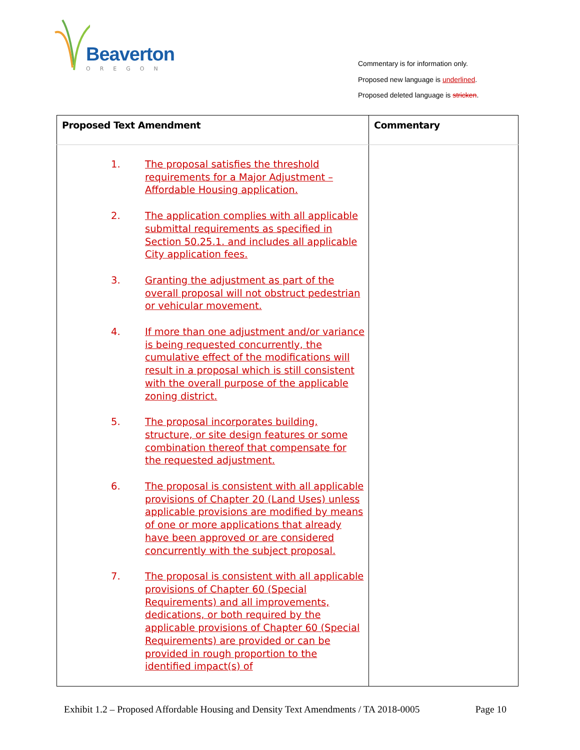Beaverton
OREGON
Commentary is for information only.
Proposed new language is underlined.
Proposed deleted language is stricken.
| Proposed Text Amendment | Commentary |
| --- | --- |
| 1. The proposal satisfies the threshold requirements for a Major Adjustment – Affordable Housing application. 2. The application complies with all applicable submittal requirements as specified in Section 50.25.1. and includes all applicable City application fees. 3. Granting the adjustment as part of the overall proposal will not obstruct pedestrian or vehicular movement. 4. If more than one adjustment and/or variance is being requested concurrently, the cumulative effect of the modifications will result in a proposal which is still consistent with the overall purpose of the applicable zoning district. 5. The proposal incorporates building, structure, or site design features or some combination thereof that compensate for the requested adjustment. 6. The proposal is consistent with all applicable provisions of Chapter 20 (Land Uses) unless applicable provisions are modified by means of one or more applications that already have been approved or are considered concurrently with the subject proposal. 7. The proposal is consistent with all applicable provisions of Chapter 60 (Special Requirements) and all improvements, dedications, or both required by the applicable provisions of Chapter 60 (Special Requirements) are provided or can be provided in rough proportion to the identified impact(s) of | |
Exhibit 1.2 – Proposed Affordable Housing and Density Text Amendments / TA 2018-0005 Page 10